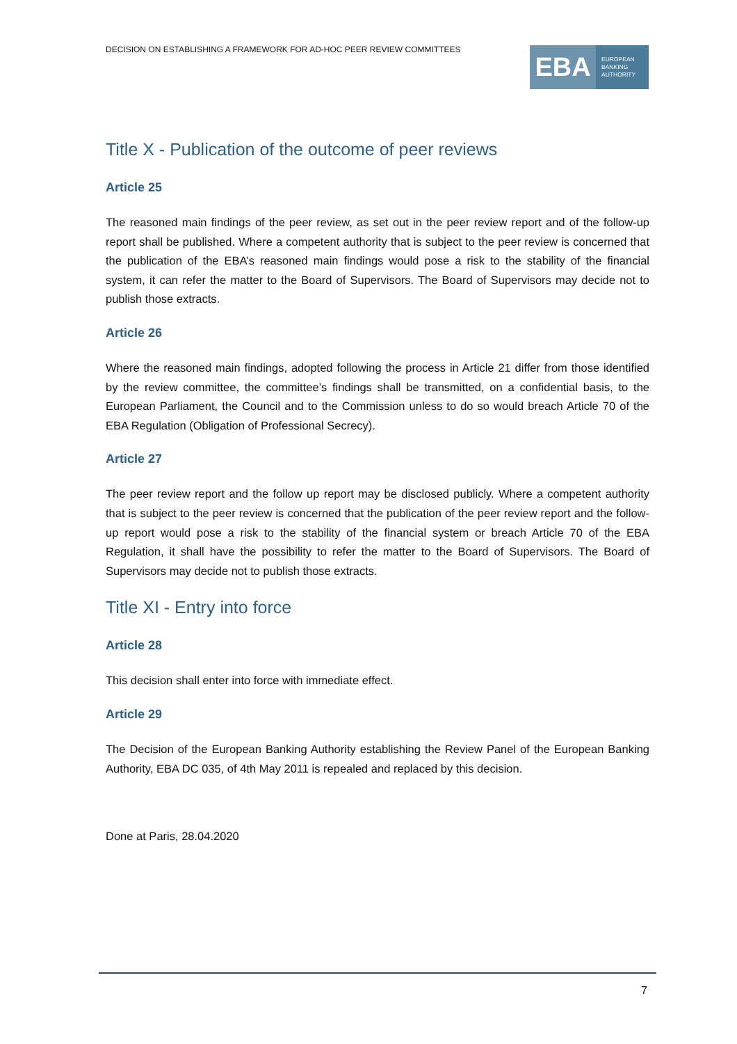DECISION ON ESTABLISHING A FRAMEWORK FOR AD-HOC PEER REVIEW COMMITTEES
EBA
EUROPEAN
BANKING
AUTHORITY
Title X - Publication of the outcome of peer reviews
Article 25
The reasoned main findings of the peer review, as set out in the peer review report and of the follow-up report shall be published. Where a competent authority that is subject to the peer review is concerned that the publication of the EBA’s reasoned main findings would pose a risk to the stability of the financial system, it can refer the matter to the Board of Supervisors. The Board of Supervisors may decide not to publish those extracts.
Article 26
Where the reasoned main findings, adopted following the process in Article 21 differ from those identified by the review committee, the committee’s findings shall be transmitted, on a confidential basis, to the European Parliament, the Council and to the Commission unless to do so would breach Article 70 of the EBA Regulation (Obligation of Professional Secrecy).
Article 27
The peer review report and the follow up report may be disclosed publicly. Where a competent authority that is subject to the peer review is concerned that the publication of the peer review report and the follow-up report would pose a risk to the stability of the financial system or breach Article 70 of the EBA Regulation, it shall have the possibility to refer the matter to the Board of Supervisors. The Board of Supervisors may decide not to publish those extracts.
Title XI - Entry into force
Article 28
This decision shall enter into force with immediate effect.
Article 29
The Decision of the European Banking Authority establishing the Review Panel of the European Banking Authority, EBA DC 035, of 4th May 2011 is repealed and replaced by this decision.
Done at Paris, 28.04.2020
7